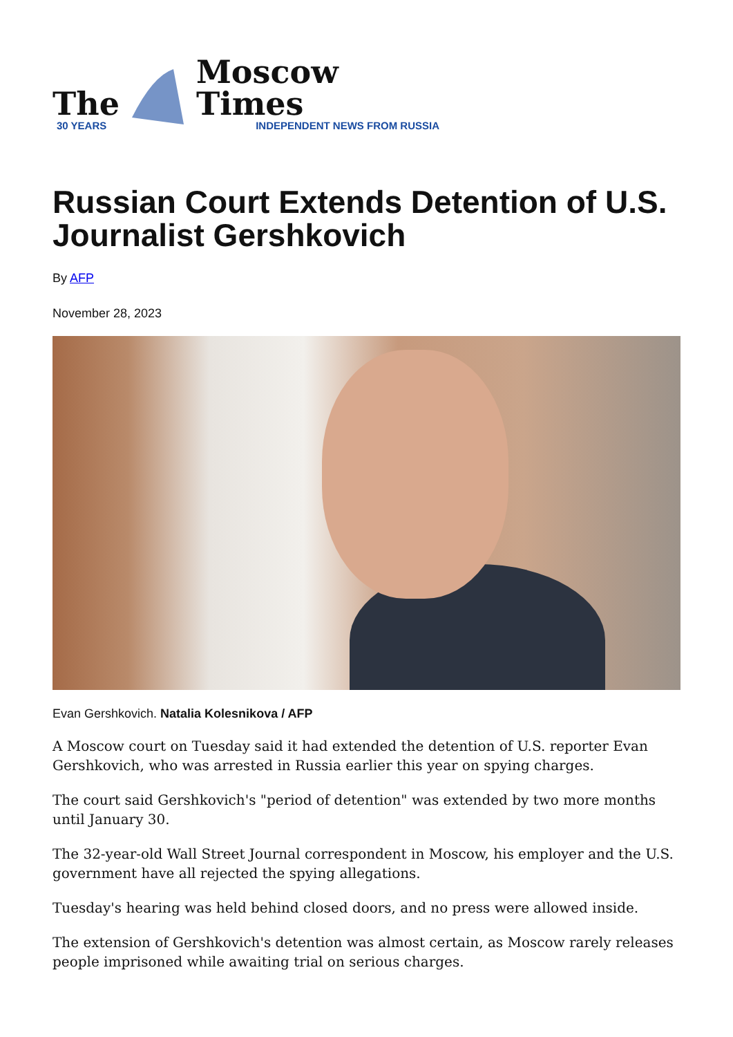The
30 YEARS
Moscow Times
INDEPENDENT NEWS FROM RUSSIA
Russian Court Extends Detention of U.S. Journalist Gershkovich
By AFP
November 28, 2023
Evan Gershkovich. Natalia Kolesnikova / AFP
A Moscow court on Tuesday said it had extended the detention of U.S. reporter Evan Gershkovich, who was arrested in Russia earlier this year on spying charges.
The court said Gershkovich's "period of detention" was extended by two more months until January 30.
The 32-year-old Wall Street Journal correspondent in Moscow, his employer and the U.S. government have all rejected the spying allegations.
Tuesday's hearing was held behind closed doors, and no press were allowed inside.
The extension of Gershkovich's detention was almost certain, as Moscow rarely releases people imprisoned while awaiting trial on serious charges.